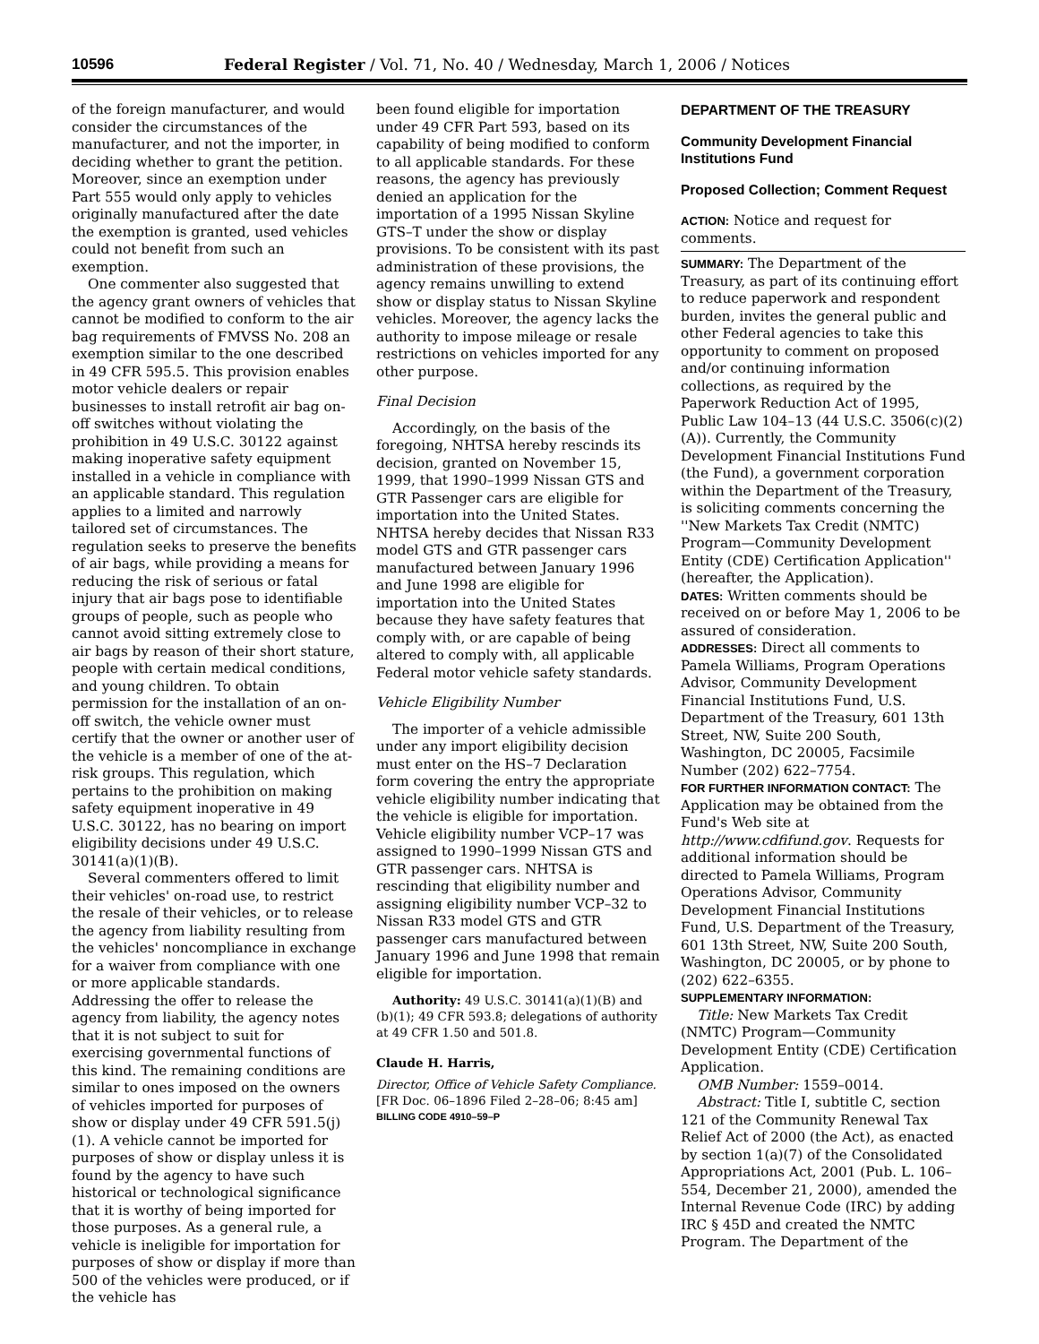10596 Federal Register / Vol. 71, No. 40 / Wednesday, March 1, 2006 / Notices
of the foreign manufacturer, and would consider the circumstances of the manufacturer, and not the importer, in deciding whether to grant the petition. Moreover, since an exemption under Part 555 would only apply to vehicles originally manufactured after the date the exemption is granted, used vehicles could not benefit from such an exemption.
One commenter also suggested that the agency grant owners of vehicles that cannot be modified to conform to the air bag requirements of FMVSS No. 208 an exemption similar to the one described in 49 CFR 595.5. This provision enables motor vehicle dealers or repair businesses to install retrofit air bag on-off switches without violating the prohibition in 49 U.S.C. 30122 against making inoperative safety equipment installed in a vehicle in compliance with an applicable standard. This regulation applies to a limited and narrowly tailored set of circumstances. The regulation seeks to preserve the benefits of air bags, while providing a means for reducing the risk of serious or fatal injury that air bags pose to identifiable groups of people, such as people who cannot avoid sitting extremely close to air bags by reason of their short stature, people with certain medical conditions, and young children. To obtain permission for the installation of an on-off switch, the vehicle owner must certify that the owner or another user of the vehicle is a member of one of the at-risk groups. This regulation, which pertains to the prohibition on making safety equipment inoperative in 49 U.S.C. 30122, has no bearing on import eligibility decisions under 49 U.S.C. 30141(a)(1)(B).
Several commenters offered to limit their vehicles' on-road use, to restrict the resale of their vehicles, or to release the agency from liability resulting from the vehicles' noncompliance in exchange for a waiver from compliance with one or more applicable standards. Addressing the offer to release the agency from liability, the agency notes that it is not subject to suit for exercising governmental functions of this kind. The remaining conditions are similar to ones imposed on the owners of vehicles imported for purposes of show or display under 49 CFR 591.5(j)(1). A vehicle cannot be imported for purposes of show or display unless it is found by the agency to have such historical or technological significance that it is worthy of being imported for those purposes. As a general rule, a vehicle is ineligible for importation for purposes of show or display if more than 500 of the vehicles were produced, or if the vehicle has
been found eligible for importation under 49 CFR Part 593, based on its capability of being modified to conform to all applicable standards. For these reasons, the agency has previously denied an application for the importation of a 1995 Nissan Skyline GTS–T under the show or display provisions. To be consistent with its past administration of these provisions, the agency remains unwilling to extend show or display status to Nissan Skyline vehicles. Moreover, the agency lacks the authority to impose mileage or resale restrictions on vehicles imported for any other purpose.
Final Decision
Accordingly, on the basis of the foregoing, NHTSA hereby rescinds its decision, granted on November 15, 1999, that 1990–1999 Nissan GTS and GTR Passenger cars are eligible for importation into the United States. NHTSA hereby decides that Nissan R33 model GTS and GTR passenger cars manufactured between January 1996 and June 1998 are eligible for importation into the United States because they have safety features that comply with, or are capable of being altered to comply with, all applicable Federal motor vehicle safety standards.
Vehicle Eligibility Number
The importer of a vehicle admissible under any import eligibility decision must enter on the HS–7 Declaration form covering the entry the appropriate vehicle eligibility number indicating that the vehicle is eligible for importation. Vehicle eligibility number VCP–17 was assigned to 1990–1999 Nissan GTS and GTR passenger cars. NHTSA is rescinding that eligibility number and assigning eligibility number VCP–32 to Nissan R33 model GTS and GTR passenger cars manufactured between January 1996 and June 1998 that remain eligible for importation.
Authority: 49 U.S.C. 30141(a)(1)(B) and (b)(1); 49 CFR 593.8; delegations of authority at 49 CFR 1.50 and 501.8.
Claude H. Harris,
Director, Office of Vehicle Safety Compliance.
[FR Doc. 06–1896 Filed 2–28–06; 8:45 am]
BILLING CODE 4910–59–P
DEPARTMENT OF THE TREASURY
Community Development Financial Institutions Fund
Proposed Collection; Comment Request
ACTION: Notice and request for comments.
SUMMARY: The Department of the Treasury, as part of its continuing effort to reduce paperwork and respondent burden, invites the general public and other Federal agencies to take this opportunity to comment on proposed and/or continuing information collections, as required by the Paperwork Reduction Act of 1995, Public Law 104–13 (44 U.S.C. 3506(c)(2)(A)). Currently, the Community Development Financial Institutions Fund (the Fund), a government corporation within the Department of the Treasury, is soliciting comments concerning the ''New Markets Tax Credit (NMTC) Program—Community Development Entity (CDE) Certification Application'' (hereafter, the Application).
DATES: Written comments should be received on or before May 1, 2006 to be assured of consideration.
ADDRESSES: Direct all comments to Pamela Williams, Program Operations Advisor, Community Development Financial Institutions Fund, U.S. Department of the Treasury, 601 13th Street, NW, Suite 200 South, Washington, DC 20005, Facsimile Number (202) 622–7754.
FOR FURTHER INFORMATION CONTACT: The Application may be obtained from the Fund's Web site at http://www.cdfifund.gov. Requests for additional information should be directed to Pamela Williams, Program Operations Advisor, Community Development Financial Institutions Fund, U.S. Department of the Treasury, 601 13th Street, NW, Suite 200 South, Washington, DC 20005, or by phone to (202) 622–6355.
SUPPLEMENTARY INFORMATION:
Title: New Markets Tax Credit (NMTC) Program—Community Development Entity (CDE) Certification Application.
OMB Number: 1559–0014.
Abstract: Title I, subtitle C, section 121 of the Community Renewal Tax Relief Act of 2000 (the Act), as enacted by section 1(a)(7) of the Consolidated Appropriations Act, 2001 (Pub. L. 106–554, December 21, 2000), amended the Internal Revenue Code (IRC) by adding IRC § 45D and created the NMTC Program. The Department of the